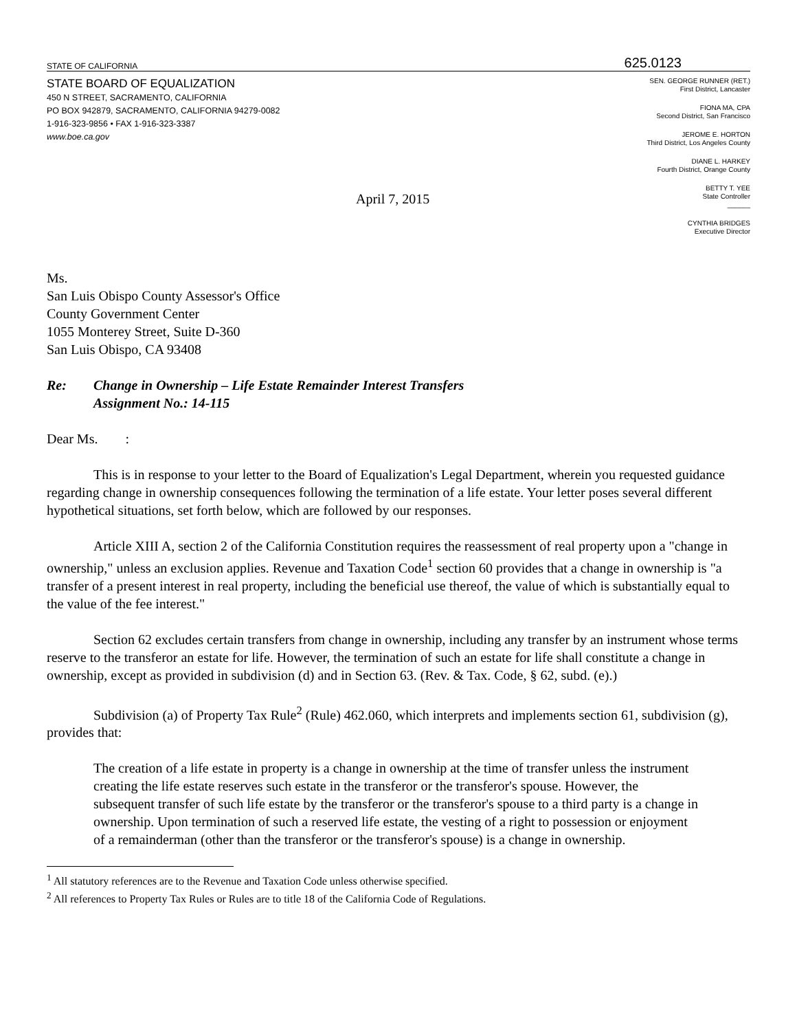STATE OF CALIFORNIA 625.0123
STATE BOARD OF EQUALIZATION
450 N STREET, SACRAMENTO, CALIFORNIA
PO BOX 942879, SACRAMENTO, CALIFORNIA 94279-0082
1-916-323-9856 • FAX 1-916-323-3387
www.boe.ca.gov
SEN. GEORGE RUNNER (RET.)
First District, Lancaster
FIONA MA, CPA
Second District, San Francisco
JEROME E. HORTON
Third District, Los Angeles County
DIANE L. HARKEY
Fourth District, Orange County
BETTY T. YEE
State Controller
______
CYNTHIA BRIDGES
Executive Director
April 7, 2015
Ms.
San Luis Obispo County Assessor's Office
County Government Center
1055 Monterey Street, Suite D-360
San Luis Obispo, CA 93408
Re: Change in Ownership – Life Estate Remainder Interest Transfers
Assignment No.: 14-115
Dear Ms. :
This is in response to your letter to the Board of Equalization's Legal Department, wherein you requested guidance regarding change in ownership consequences following the termination of a life estate. Your letter poses several different hypothetical situations, set forth below, which are followed by our responses.
Article XIII A, section 2 of the California Constitution requires the reassessment of real property upon a "change in ownership," unless an exclusion applies. Revenue and Taxation Code<sup>1</sup> section 60 provides that a change in ownership is "a transfer of a present interest in real property, including the beneficial use thereof, the value of which is substantially equal to the value of the fee interest."
Section 62 excludes certain transfers from change in ownership, including any transfer by an instrument whose terms reserve to the transferor an estate for life. However, the termination of such an estate for life shall constitute a change in ownership, except as provided in subdivision (d) and in Section 63. (Rev. & Tax. Code, § 62, subd. (e).)
Subdivision (a) of Property Tax Rule<sup>2</sup> (Rule) 462.060, which interprets and implements section 61, subdivision (g), provides that:
The creation of a life estate in property is a change in ownership at the time of transfer unless the instrument creating the life estate reserves such estate in the transferor or the transferor's spouse. However, the subsequent transfer of such life estate by the transferor or the transferor's spouse to a third party is a change in ownership. Upon termination of such a reserved life estate, the vesting of a right to possession or enjoyment of a remainderman (other than the transferor or the transferor's spouse) is a change in ownership.
<sup>1</sup> All statutory references are to the Revenue and Taxation Code unless otherwise specified.
<sup>2</sup> All references to Property Tax Rules or Rules are to title 18 of the California Code of Regulations.